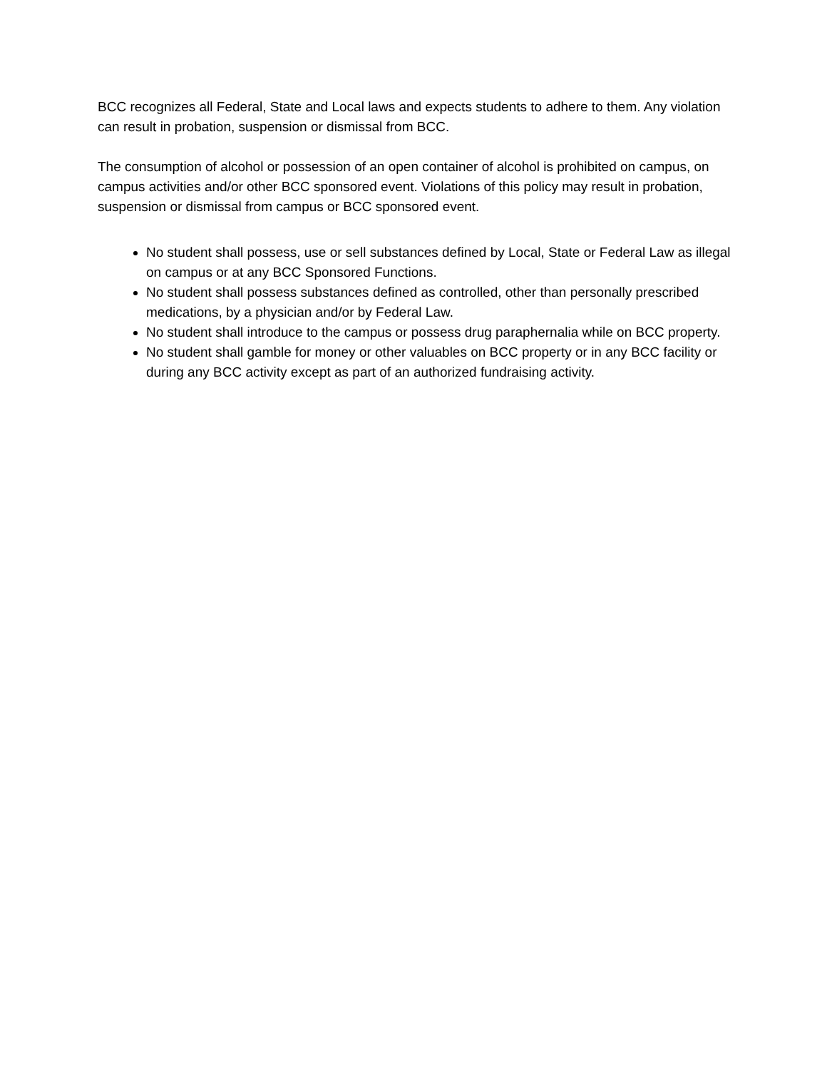BCC recognizes all Federal, State and Local laws and expects students to adhere to them. Any violation can result in probation, suspension or dismissal from BCC.
The consumption of alcohol or possession of an open container of alcohol is prohibited on campus, on campus activities and/or other BCC sponsored event. Violations of this policy may result in probation, suspension or dismissal from campus or BCC sponsored event.
No student shall possess, use or sell substances defined by Local, State or Federal Law as illegal on campus or at any BCC Sponsored Functions.
No student shall possess substances defined as controlled, other than personally prescribed medications, by a physician and/or by Federal Law.
No student shall introduce to the campus or possess drug paraphernalia while on BCC property.
No student shall gamble for money or other valuables on BCC property or in any BCC facility or during any BCC activity except as part of an authorized fundraising activity.